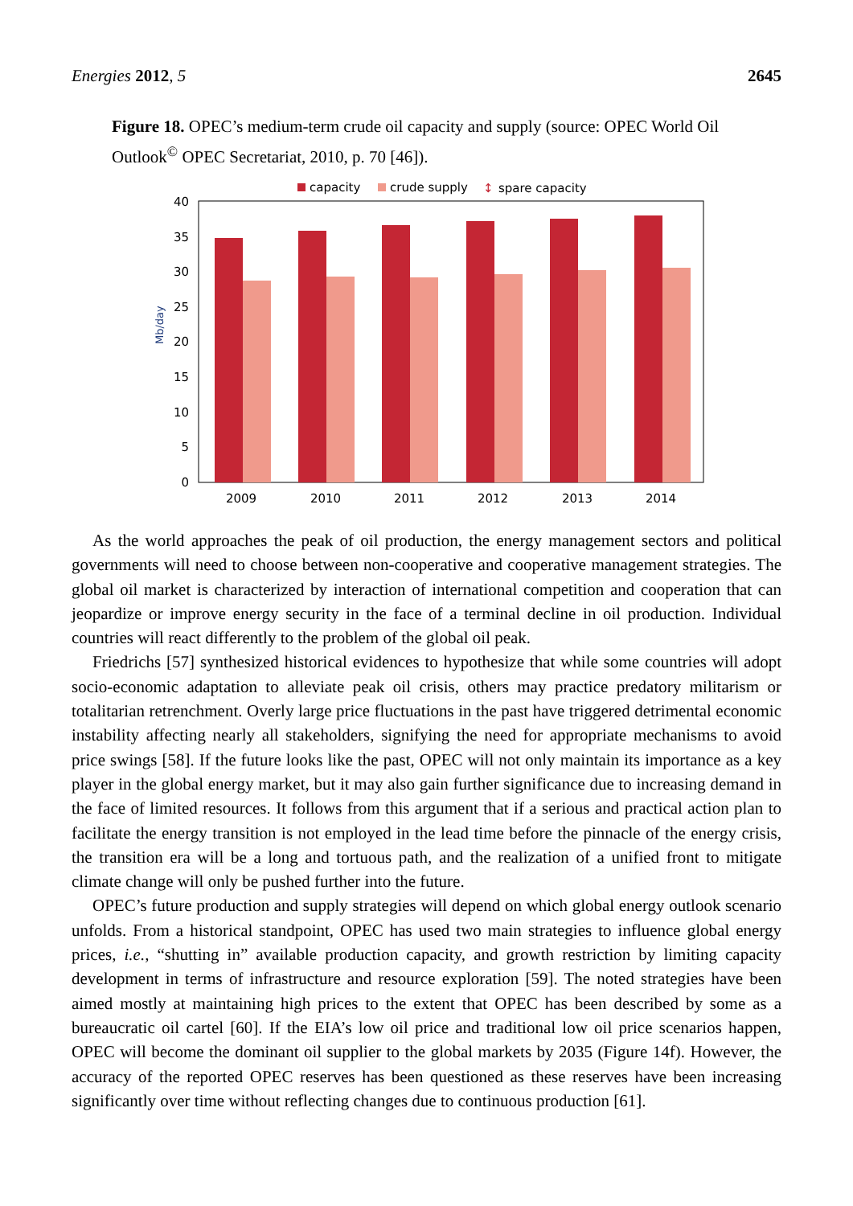Energies 2012, 5 2645
Figure 18. OPEC’s medium-term crude oil capacity and supply (source: OPEC World Oil Outlook<sup>©</sup> OPEC Secretariat, 2010, p. 70 [46]).
capacity
crude supply
↕
spare capacity
0
5
10
15
20
25
30
35
40
Mb/day
2009
2010
2011
2012
2013
2014
As the world approaches the peak of oil production, the energy management sectors and political governments will need to choose between non-cooperative and cooperative management strategies. The global oil market is characterized by interaction of international competition and cooperation that can jeopardize or improve energy security in the face of a terminal decline in oil production. Individual countries will react differently to the problem of the global oil peak.
Friedrichs [57] synthesized historical evidences to hypothesize that while some countries will adopt socio-economic adaptation to alleviate peak oil crisis, others may practice predatory militarism or totalitarian retrenchment. Overly large price fluctuations in the past have triggered detrimental economic instability affecting nearly all stakeholders, signifying the need for appropriate mechanisms to avoid price swings [58]. If the future looks like the past, OPEC will not only maintain its importance as a key player in the global energy market, but it may also gain further significance due to increasing demand in the face of limited resources. It follows from this argument that if a serious and practical action plan to facilitate the energy transition is not employed in the lead time before the pinnacle of the energy crisis, the transition era will be a long and tortuous path, and the realization of a unified front to mitigate climate change will only be pushed further into the future.
OPEC’s future production and supply strategies will depend on which global energy outlook scenario unfolds. From a historical standpoint, OPEC has used two main strategies to influence global energy prices, i.e., “shutting in” available production capacity, and growth restriction by limiting capacity development in terms of infrastructure and resource exploration [59]. The noted strategies have been aimed mostly at maintaining high prices to the extent that OPEC has been described by some as a bureaucratic oil cartel [60]. If the EIA’s low oil price and traditional low oil price scenarios happen, OPEC will become the dominant oil supplier to the global markets by 2035 (Figure 14f). However, the accuracy of the reported OPEC reserves has been questioned as these reserves have been increasing significantly over time without reflecting changes due to continuous production [61].